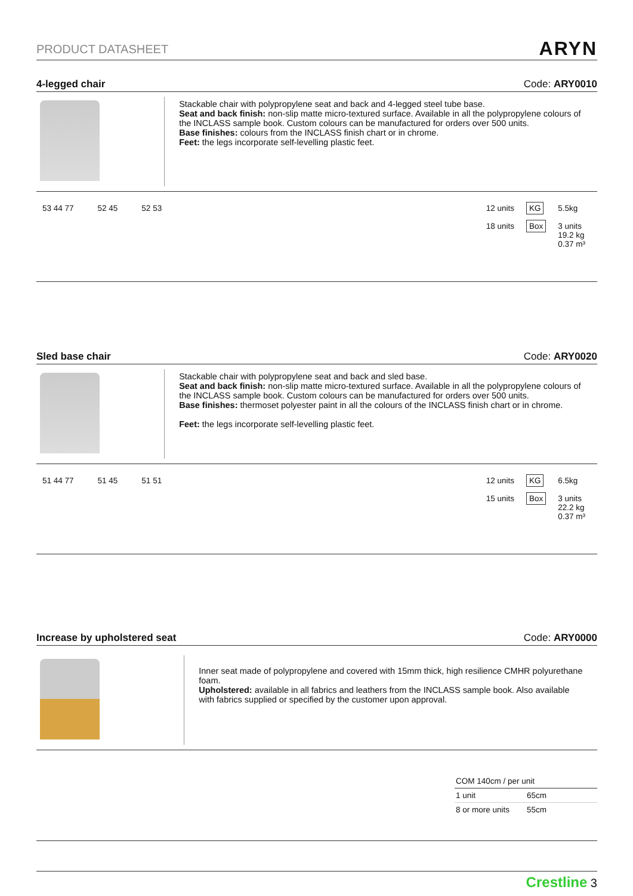PRODUCT DATASHEET ARYN
4-legged chair Code: ARY0010
Stackable chair with polypropylene seat and back and 4-legged steel tube base.
Seat and back finish: non-slip matte micro-textured surface. Available in all the polypropylene colours of the INCLASS sample book. Custom colours can be manufactured for orders over 500 units.
Base finishes: colours from the INCLASS finish chart or in chrome.
Feet: the legs incorporate self-levelling plastic feet.
53 44 77 52 45 52 53 12 units
18 units
KG
Box
5.5kg
3 units
19.2 kg
0.37 m³
Sled base chair Code: ARY0020
Stackable chair with polypropylene seat and back and sled base.
Seat and back finish: non-slip matte micro-textured surface. Available in all the polypropylene colours of the INCLASS sample book. Custom colours can be manufactured for orders over 500 units.
Base finishes: thermoset polyester paint in all the colours of the INCLASS finish chart or in chrome.
Feet: the legs incorporate self-levelling plastic feet.
51 44 77 51 45 51 51 12 units
15 units
KG
Box
6.5kg
3 units
22.2 kg
0.37 m³
Increase by upholstered seat Code: ARY0000
Inner seat made of polypropylene and covered with 15mm thick, high resilience CMHR polyurethane foam.
Upholstered: available in all fabrics and leathers from the INCLASS sample book. Also available with fabrics supplied or specified by the customer upon approval.
| COM 140cm / per unit | |
| 1 unit | 65cm |
| 8 or more units | 55cm |
Crestline 3